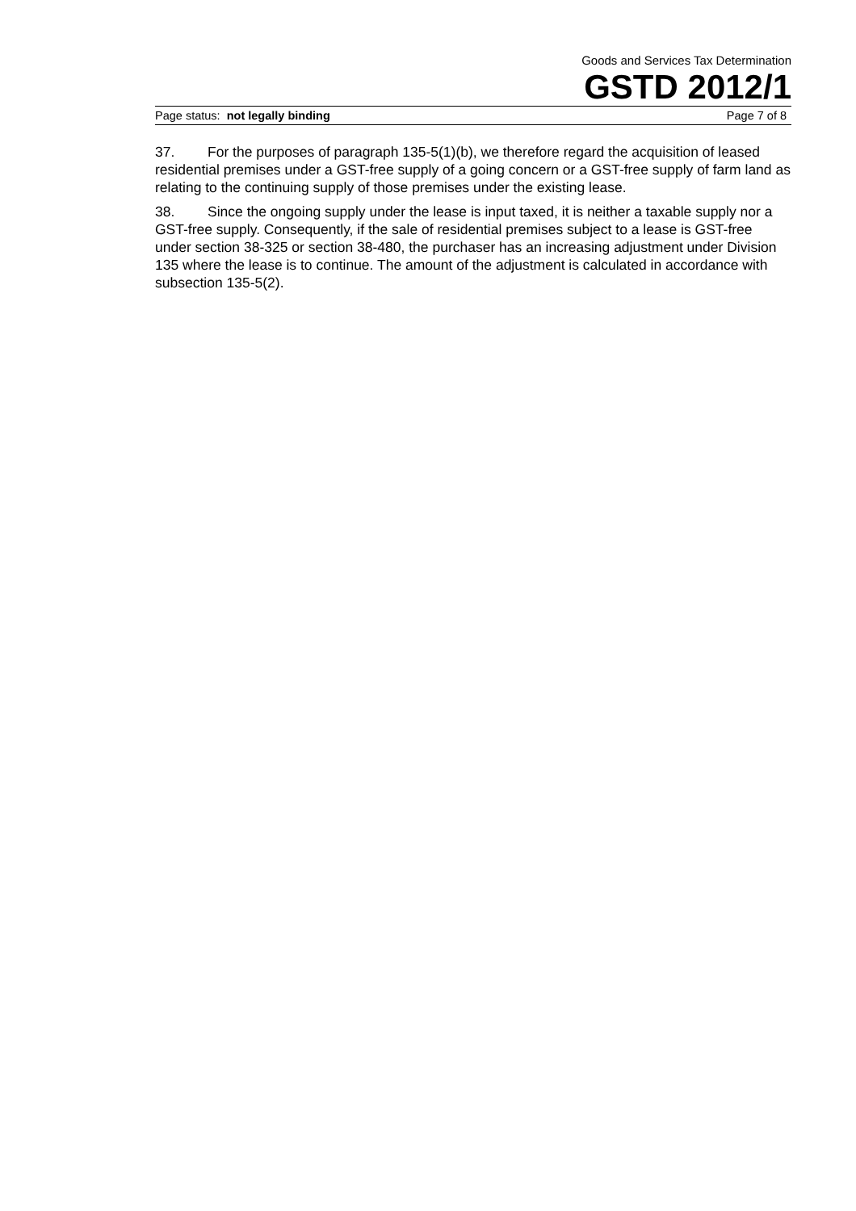Goods and Services Tax Determination
GSTD 2012/1
Page status: not legally binding Page 7 of 8
37. For the purposes of paragraph 135-5(1)(b), we therefore regard the acquisition of leased residential premises under a GST-free supply of a going concern or a GST-free supply of farm land as relating to the continuing supply of those premises under the existing lease.
38. Since the ongoing supply under the lease is input taxed, it is neither a taxable supply nor a GST-free supply. Consequently, if the sale of residential premises subject to a lease is GST-free under section 38-325 or section 38-480, the purchaser has an increasing adjustment under Division 135 where the lease is to continue. The amount of the adjustment is calculated in accordance with subsection 135-5(2).